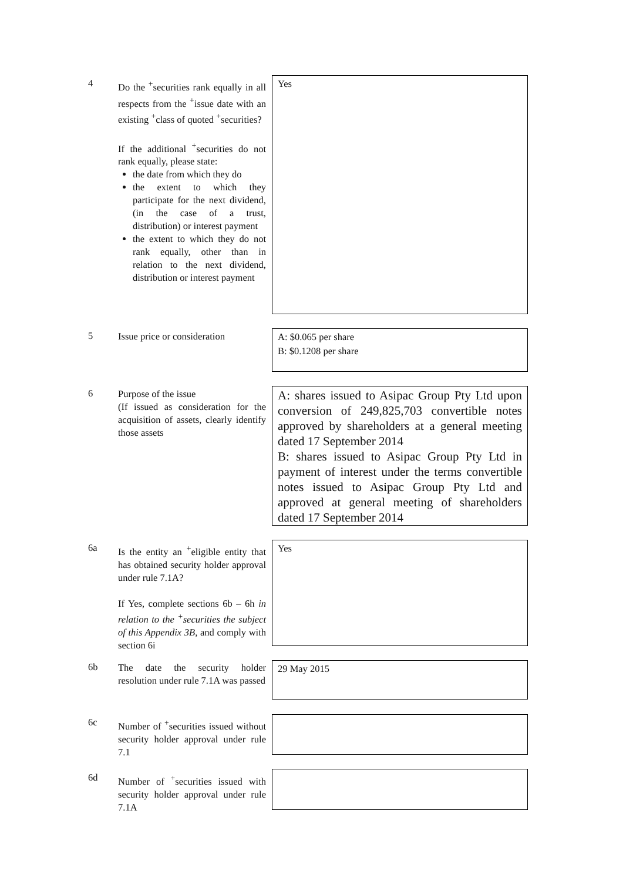4
Do the <sup>+</sup>securities rank equally in all respects from the <sup>+</sup>issue date with an existing <sup>+</sup>class of quoted <sup>+</sup>securities?
If the additional <sup>+</sup>securities do not rank equally, please state:
the date from which they do
the extent to which they participate for the next dividend, (in the case of a trust, distribution) or interest payment
the extent to which they do not rank equally, other than in relation to the next dividend, distribution or interest payment
Yes
5
Issue price or consideration
A: $0.065 per share
B: $0.1208 per share
6
Purpose of the issue
(If issued as consideration for the acquisition of assets, clearly identify those assets
A: shares issued to Asipac Group Pty Ltd upon conversion of 249,825,703 convertible notes approved by shareholders at a general meeting dated 17 September 2014
B: shares issued to Asipac Group Pty Ltd in payment of interest under the terms convertible notes issued to Asipac Group Pty Ltd and approved at general meeting of shareholders dated 17 September 2014
6a
Is the entity an <sup>+</sup>eligible entity that has obtained security holder approval under rule 7.1A?
If Yes, complete sections 6b – 6h in relation to the <sup>+</sup>securities the subject of this Appendix 3B, and comply with section 6i
Yes
6b
The date the security holder resolution under rule 7.1A was passed
29 May 2015
6c
Number of <sup>+</sup>securities issued without security holder approval under rule 7.1
6d
Number of <sup>+</sup>securities issued with security holder approval under rule 7.1A